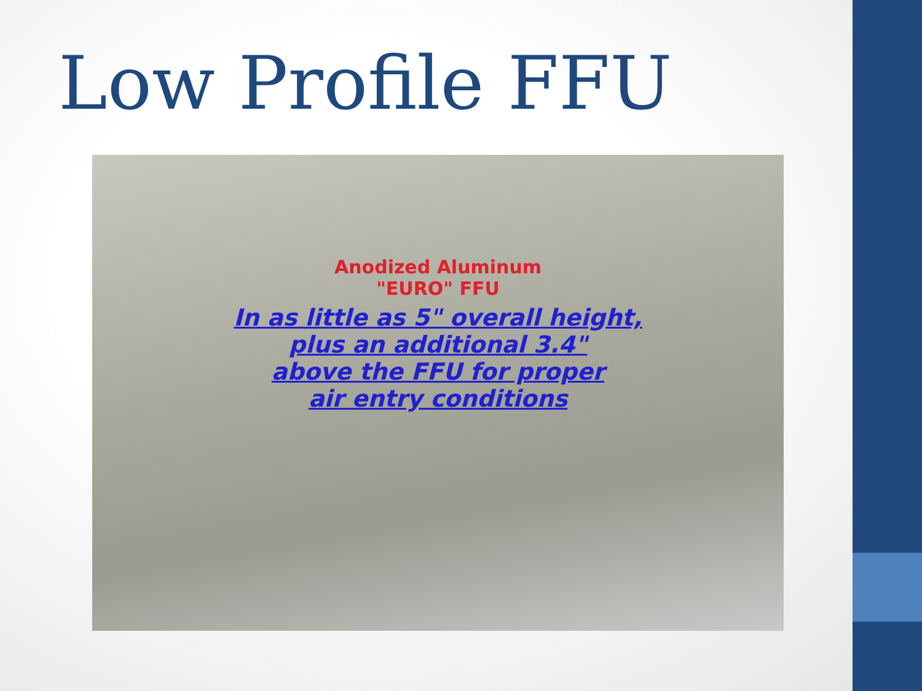Low Profile FFU
Anodized Aluminum
"EURO" FFU
In as little as 5" overall height,
plus an additional 3.4"
above the FFU for proper
air entry conditions